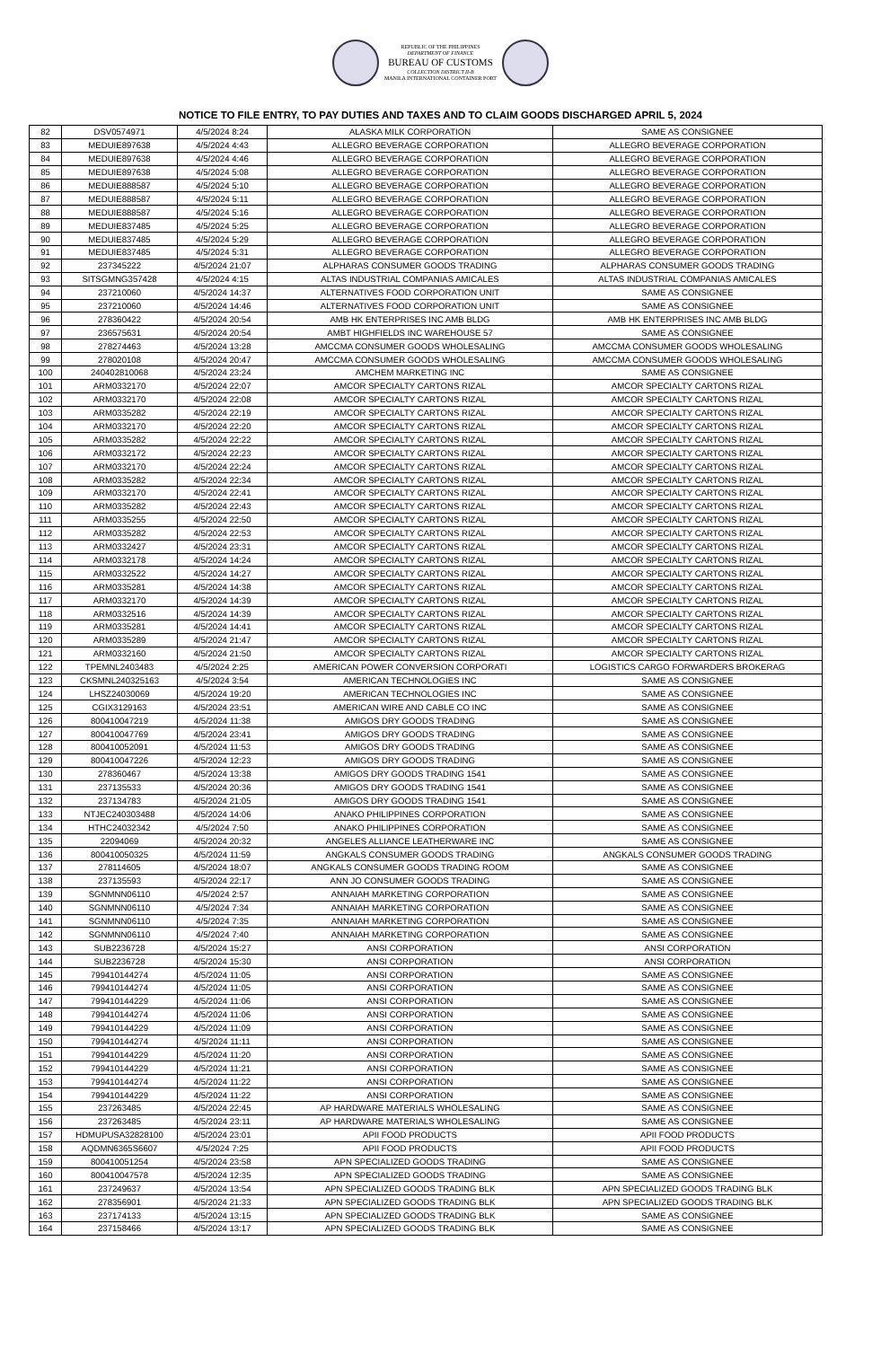REPUBLIC OF THE PHILIPPINES
DEPARTMENT OF FINANCE
BUREAU OF CUSTOMS
COLLECTION DISTRICT II-B
MANILA INTERNATIONAL CONTAINER PORT
NOTICE TO FILE ENTRY, TO PAY DUTIES AND TAXES AND TO CLAIM GOODS DISCHARGED APRIL 5, 2024
| 82 | DSV0574971 | 4/5/2024 8:24 | ALASKA MILK CORPORATION | SAME AS CONSIGNEE |
| 83 | MEDUIE897638 | 4/5/2024 4:43 | ALLEGRO BEVERAGE CORPORATION | ALLEGRO BEVERAGE CORPORATION |
| 84 | MEDUIE897638 | 4/5/2024 4:46 | ALLEGRO BEVERAGE CORPORATION | ALLEGRO BEVERAGE CORPORATION |
| 85 | MEDUIE897638 | 4/5/2024 5:08 | ALLEGRO BEVERAGE CORPORATION | ALLEGRO BEVERAGE CORPORATION |
| 86 | MEDUIE888587 | 4/5/2024 5:10 | ALLEGRO BEVERAGE CORPORATION | ALLEGRO BEVERAGE CORPORATION |
| 87 | MEDUIE888587 | 4/5/2024 5:11 | ALLEGRO BEVERAGE CORPORATION | ALLEGRO BEVERAGE CORPORATION |
| 88 | MEDUIE888587 | 4/5/2024 5:16 | ALLEGRO BEVERAGE CORPORATION | ALLEGRO BEVERAGE CORPORATION |
| 89 | MEDUIE837485 | 4/5/2024 5:25 | ALLEGRO BEVERAGE CORPORATION | ALLEGRO BEVERAGE CORPORATION |
| 90 | MEDUIE837485 | 4/5/2024 5:29 | ALLEGRO BEVERAGE CORPORATION | ALLEGRO BEVERAGE CORPORATION |
| 91 | MEDUIE837485 | 4/5/2024 5:31 | ALLEGRO BEVERAGE CORPORATION | ALLEGRO BEVERAGE CORPORATION |
| 92 | 237345222 | 4/5/2024 21:07 | ALPHARAS CONSUMER GOODS TRADING | ALPHARAS CONSUMER GOODS TRADING |
| 93 | SITSGMNG357428 | 4/5/2024 4:15 | ALTAS INDUSTRIAL COMPANIAS AMICALES | ALTAS INDUSTRIAL COMPANIAS AMICALES |
| 94 | 237210060 | 4/5/2024 14:37 | ALTERNATIVES FOOD CORPORATION UNIT | SAME AS CONSIGNEE |
| 95 | 237210060 | 4/5/2024 14:46 | ALTERNATIVES FOOD CORPORATION UNIT | SAME AS CONSIGNEE |
| 96 | 278360422 | 4/5/2024 20:54 | AMB HK ENTERPRISES INC AMB BLDG | AMB HK ENTERPRISES INC AMB BLDG |
| 97 | 236575631 | 4/5/2024 20:54 | AMBT HIGHFIELDS INC WAREHOUSE 57 | SAME AS CONSIGNEE |
| 98 | 278274463 | 4/5/2024 13:28 | AMCCMA CONSUMER GOODS WHOLESALING | AMCCMA CONSUMER GOODS WHOLESALING |
| 99 | 278020108 | 4/5/2024 20:47 | AMCCMA CONSUMER GOODS WHOLESALING | AMCCMA CONSUMER GOODS WHOLESALING |
| 100 | 240402810068 | 4/5/2024 23:24 | AMCHEM MARKETING INC | SAME AS CONSIGNEE |
| 101 | ARM0332170 | 4/5/2024 22:07 | AMCOR SPECIALTY CARTONS RIZAL | AMCOR SPECIALTY CARTONS RIZAL |
| 102 | ARM0332170 | 4/5/2024 22:08 | AMCOR SPECIALTY CARTONS RIZAL | AMCOR SPECIALTY CARTONS RIZAL |
| 103 | ARM0335282 | 4/5/2024 22:19 | AMCOR SPECIALTY CARTONS RIZAL | AMCOR SPECIALTY CARTONS RIZAL |
| 104 | ARM0332170 | 4/5/2024 22:20 | AMCOR SPECIALTY CARTONS RIZAL | AMCOR SPECIALTY CARTONS RIZAL |
| 105 | ARM0335282 | 4/5/2024 22:22 | AMCOR SPECIALTY CARTONS RIZAL | AMCOR SPECIALTY CARTONS RIZAL |
| 106 | ARM0332172 | 4/5/2024 22:23 | AMCOR SPECIALTY CARTONS RIZAL | AMCOR SPECIALTY CARTONS RIZAL |
| 107 | ARM0332170 | 4/5/2024 22:24 | AMCOR SPECIALTY CARTONS RIZAL | AMCOR SPECIALTY CARTONS RIZAL |
| 108 | ARM0335282 | 4/5/2024 22:34 | AMCOR SPECIALTY CARTONS RIZAL | AMCOR SPECIALTY CARTONS RIZAL |
| 109 | ARM0332170 | 4/5/2024 22:41 | AMCOR SPECIALTY CARTONS RIZAL | AMCOR SPECIALTY CARTONS RIZAL |
| 110 | ARM0335282 | 4/5/2024 22:43 | AMCOR SPECIALTY CARTONS RIZAL | AMCOR SPECIALTY CARTONS RIZAL |
| 111 | ARM0335255 | 4/5/2024 22:50 | AMCOR SPECIALTY CARTONS RIZAL | AMCOR SPECIALTY CARTONS RIZAL |
| 112 | ARM0335282 | 4/5/2024 22:53 | AMCOR SPECIALTY CARTONS RIZAL | AMCOR SPECIALTY CARTONS RIZAL |
| 113 | ARM0332427 | 4/5/2024 23:31 | AMCOR SPECIALTY CARTONS RIZAL | AMCOR SPECIALTY CARTONS RIZAL |
| 114 | ARM0332178 | 4/5/2024 14:24 | AMCOR SPECIALTY CARTONS RIZAL | AMCOR SPECIALTY CARTONS RIZAL |
| 115 | ARM0332522 | 4/5/2024 14:27 | AMCOR SPECIALTY CARTONS RIZAL | AMCOR SPECIALTY CARTONS RIZAL |
| 116 | ARM0335281 | 4/5/2024 14:38 | AMCOR SPECIALTY CARTONS RIZAL | AMCOR SPECIALTY CARTONS RIZAL |
| 117 | ARM0332170 | 4/5/2024 14:39 | AMCOR SPECIALTY CARTONS RIZAL | AMCOR SPECIALTY CARTONS RIZAL |
| 118 | ARM0332516 | 4/5/2024 14:39 | AMCOR SPECIALTY CARTONS RIZAL | AMCOR SPECIALTY CARTONS RIZAL |
| 119 | ARM0335281 | 4/5/2024 14:41 | AMCOR SPECIALTY CARTONS RIZAL | AMCOR SPECIALTY CARTONS RIZAL |
| 120 | ARM0335289 | 4/5/2024 21:47 | AMCOR SPECIALTY CARTONS RIZAL | AMCOR SPECIALTY CARTONS RIZAL |
| 121 | ARM0332160 | 4/5/2024 21:50 | AMCOR SPECIALTY CARTONS RIZAL | AMCOR SPECIALTY CARTONS RIZAL |
| 122 | TPEMNL2403483 | 4/5/2024 2:25 | AMERICAN POWER CONVERSION CORPORATI | LOGISTICS CARGO FORWARDERS BROKERAG |
| 123 | CKSMNL240325163 | 4/5/2024 3:54 | AMERICAN TECHNOLOGIES INC | SAME AS CONSIGNEE |
| 124 | LHSZ24030069 | 4/5/2024 19:20 | AMERICAN TECHNOLOGIES INC | SAME AS CONSIGNEE |
| 125 | CGIX3129163 | 4/5/2024 23:51 | AMERICAN WIRE AND CABLE CO INC | SAME AS CONSIGNEE |
| 126 | 800410047219 | 4/5/2024 11:38 | AMIGOS DRY GOODS TRADING | SAME AS CONSIGNEE |
| 127 | 800410047769 | 4/5/2024 23:41 | AMIGOS DRY GOODS TRADING | SAME AS CONSIGNEE |
| 128 | 800410052091 | 4/5/2024 11:53 | AMIGOS DRY GOODS TRADING | SAME AS CONSIGNEE |
| 129 | 800410047226 | 4/5/2024 12:23 | AMIGOS DRY GOODS TRADING | SAME AS CONSIGNEE |
| 130 | 278360467 | 4/5/2024 13:38 | AMIGOS DRY GOODS TRADING 1541 | SAME AS CONSIGNEE |
| 131 | 237135533 | 4/5/2024 20:36 | AMIGOS DRY GOODS TRADING 1541 | SAME AS CONSIGNEE |
| 132 | 237134783 | 4/5/2024 21:05 | AMIGOS DRY GOODS TRADING 1541 | SAME AS CONSIGNEE |
| 133 | NTJEC240303488 | 4/5/2024 14:06 | ANAKO PHILIPPINES CORPORATION | SAME AS CONSIGNEE |
| 134 | HTHC24032342 | 4/5/2024 7:50 | ANAKO PHILIPPINES CORPORATION | SAME AS CONSIGNEE |
| 135 | 22094069 | 4/5/2024 20:32 | ANGELES ALLIANCE LEATHERWARE INC | SAME AS CONSIGNEE |
| 136 | 800410050325 | 4/5/2024 11:59 | ANGKALS CONSUMER GOODS TRADING | ANGKALS CONSUMER GOODS TRADING |
| 137 | 278114605 | 4/5/2024 18:07 | ANGKALS CONSUMER GOODS TRADING ROOM | SAME AS CONSIGNEE |
| 138 | 237135593 | 4/5/2024 22:17 | ANN JO CONSUMER GOODS TRADING | SAME AS CONSIGNEE |
| 139 | SGNMNN06110 | 4/5/2024 2:57 | ANNAIAH MARKETING CORPORATION | SAME AS CONSIGNEE |
| 140 | SGNMNN06110 | 4/5/2024 7:34 | ANNAIAH MARKETING CORPORATION | SAME AS CONSIGNEE |
| 141 | SGNMNN06110 | 4/5/2024 7:35 | ANNAIAH MARKETING CORPORATION | SAME AS CONSIGNEE |
| 142 | SGNMNN06110 | 4/5/2024 7:40 | ANNAIAH MARKETING CORPORATION | SAME AS CONSIGNEE |
| 143 | SUB2236728 | 4/5/2024 15:27 | ANSI CORPORATION | ANSI CORPORATION |
| 144 | SUB2236728 | 4/5/2024 15:30 | ANSI CORPORATION | ANSI CORPORATION |
| 145 | 799410144274 | 4/5/2024 11:05 | ANSI CORPORATION | SAME AS CONSIGNEE |
| 146 | 799410144274 | 4/5/2024 11:05 | ANSI CORPORATION | SAME AS CONSIGNEE |
| 147 | 799410144229 | 4/5/2024 11:06 | ANSI CORPORATION | SAME AS CONSIGNEE |
| 148 | 799410144274 | 4/5/2024 11:06 | ANSI CORPORATION | SAME AS CONSIGNEE |
| 149 | 799410144229 | 4/5/2024 11:09 | ANSI CORPORATION | SAME AS CONSIGNEE |
| 150 | 799410144274 | 4/5/2024 11:11 | ANSI CORPORATION | SAME AS CONSIGNEE |
| 151 | 799410144229 | 4/5/2024 11:20 | ANSI CORPORATION | SAME AS CONSIGNEE |
| 152 | 799410144229 | 4/5/2024 11:21 | ANSI CORPORATION | SAME AS CONSIGNEE |
| 153 | 799410144274 | 4/5/2024 11:22 | ANSI CORPORATION | SAME AS CONSIGNEE |
| 154 | 799410144229 | 4/5/2024 11:22 | ANSI CORPORATION | SAME AS CONSIGNEE |
| 155 | 237263485 | 4/5/2024 22:45 | AP HARDWARE MATERIALS WHOLESALING | SAME AS CONSIGNEE |
| 156 | 237263485 | 4/5/2024 23:11 | AP HARDWARE MATERIALS WHOLESALING | SAME AS CONSIGNEE |
| 157 | HDMUPUSA32828100 | 4/5/2024 23:01 | APII FOOD PRODUCTS | APII FOOD PRODUCTS |
| 158 | AQDMN6365S6607 | 4/5/2024 7:25 | APII FOOD PRODUCTS | APII FOOD PRODUCTS |
| 159 | 800410051254 | 4/5/2024 23:58 | APN SPECIALIZED GOODS TRADING | SAME AS CONSIGNEE |
| 160 | 800410047578 | 4/5/2024 12:35 | APN SPECIALIZED GOODS TRADING | SAME AS CONSIGNEE |
| 161 | 237249637 | 4/5/2024 13:54 | APN SPECIALIZED GOODS TRADING BLK | APN SPECIALIZED GOODS TRADING BLK |
| 162 | 278356901 | 4/5/2024 21:33 | APN SPECIALIZED GOODS TRADING BLK | APN SPECIALIZED GOODS TRADING BLK |
| 163 | 237174133 | 4/5/2024 13:15 | APN SPECIALIZED GOODS TRADING BLK | SAME AS CONSIGNEE |
| 164 | 237158466 | 4/5/2024 13:17 | APN SPECIALIZED GOODS TRADING BLK | SAME AS CONSIGNEE |